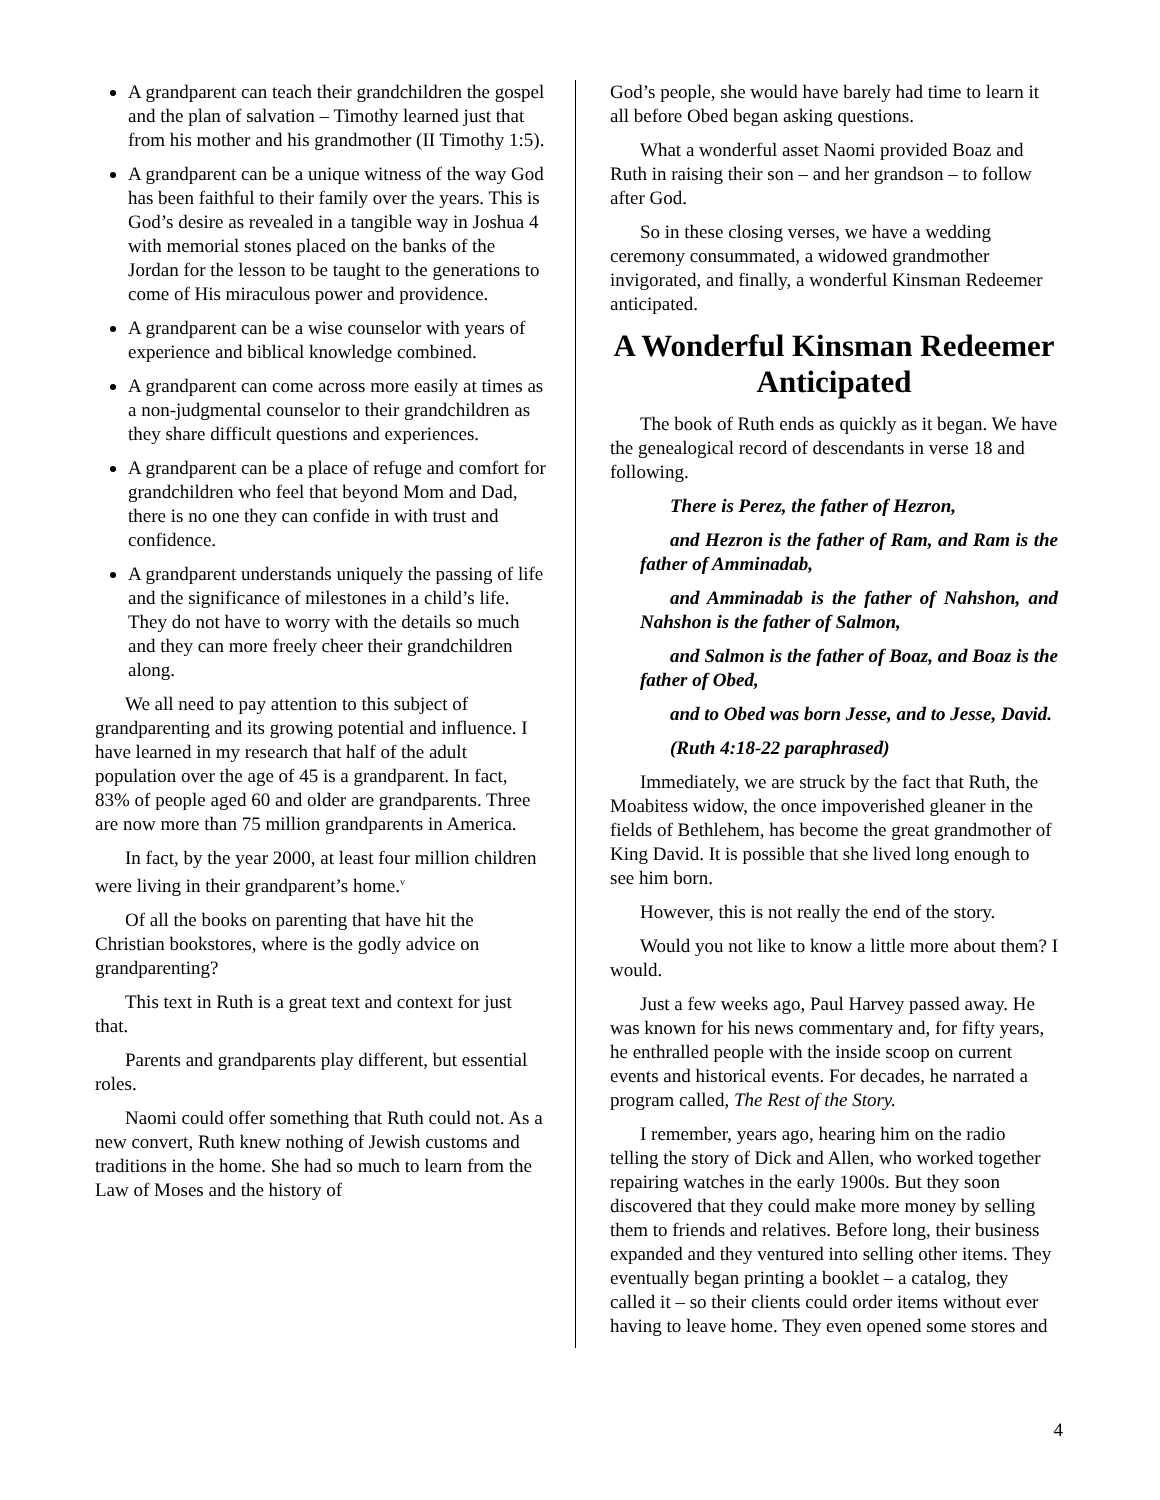A grandparent can teach their grandchildren the gospel and the plan of salvation – Timothy learned just that from his mother and his grandmother (II Timothy 1:5).
A grandparent can be a unique witness of the way God has been faithful to their family over the years. This is God’s desire as revealed in a tangible way in Joshua 4 with memorial stones placed on the banks of the Jordan for the lesson to be taught to the generations to come of His miraculous power and providence.
A grandparent can be a wise counselor with years of experience and biblical knowledge combined.
A grandparent can come across more easily at times as a non-judgmental counselor to their grandchildren as they share difficult questions and experiences.
A grandparent can be a place of refuge and comfort for grandchildren who feel that beyond Mom and Dad, there is no one they can confide in with trust and confidence.
A grandparent understands uniquely the passing of life and the significance of milestones in a child’s life. They do not have to worry with the details so much and they can more freely cheer their grandchildren along.
We all need to pay attention to this subject of grandparenting and its growing potential and influence. I have learned in my research that half of the adult population over the age of 45 is a grandparent. In fact, 83% of people aged 60 and older are grandparents. Three are now more than 75 million grandparents in America.
In fact, by the year 2000, at least four million children were living in their grandparent’s home.<sup>v</sup>
Of all the books on parenting that have hit the Christian bookstores, where is the godly advice on grandparenting?
This text in Ruth is a great text and context for just that.
Parents and grandparents play different, but essential roles.
Naomi could offer something that Ruth could not. As a new convert, Ruth knew nothing of Jewish customs and traditions in the home. She had so much to learn from the Law of Moses and the history of
God’s people, she would have barely had time to learn it all before Obed began asking questions.
What a wonderful asset Naomi provided Boaz and Ruth in raising their son – and her grandson – to follow after God.
So in these closing verses, we have a wedding ceremony consummated, a widowed grandmother invigorated, and finally, a wonderful Kinsman Redeemer anticipated.
A Wonderful Kinsman Redeemer Anticipated
The book of Ruth ends as quickly as it began. We have the genealogical record of descendants in verse 18 and following.
There is Perez, the father of Hezron,
and Hezron is the father of Ram, and Ram is the father of Amminadab,
and Amminadab is the father of Nahshon, and Nahshon is the father of Salmon,
and Salmon is the father of Boaz, and Boaz is the father of Obed,
and to Obed was born Jesse, and to Jesse, David.
(Ruth 4:18-22 paraphrased)
Immediately, we are struck by the fact that Ruth, the Moabitess widow, the once impoverished gleaner in the fields of Bethlehem, has become the great grandmother of King David. It is possible that she lived long enough to see him born.
However, this is not really the end of the story.
Would you not like to know a little more about them? I would.
Just a few weeks ago, Paul Harvey passed away. He was known for his news commentary and, for fifty years, he enthralled people with the inside scoop on current events and historical events. For decades, he narrated a program called, The Rest of the Story.
I remember, years ago, hearing him on the radio telling the story of Dick and Allen, who worked together repairing watches in the early 1900s. But they soon discovered that they could make more money by selling them to friends and relatives. Before long, their business expanded and they ventured into selling other items. They eventually began printing a booklet – a catalog, they called it – so their clients could order items without ever having to leave home. They even opened some stores and
4